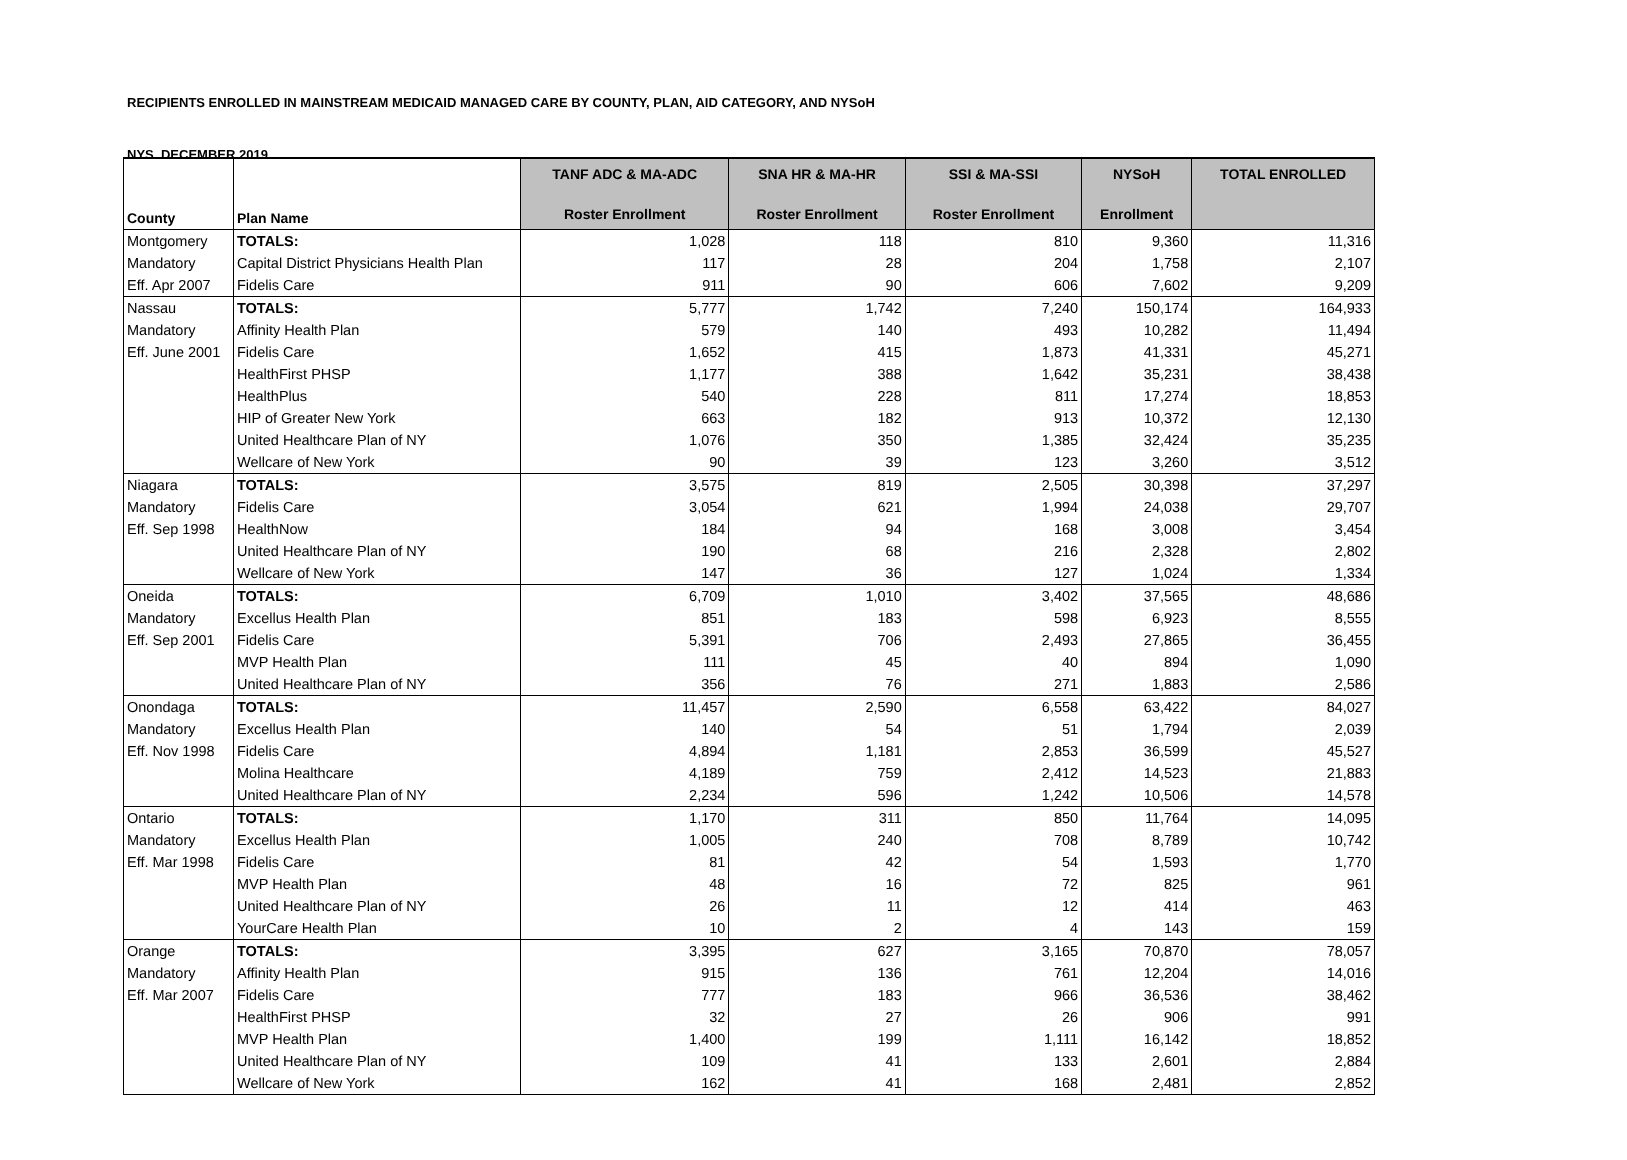RECIPIENTS ENROLLED IN MAINSTREAM MEDICAID MANAGED CARE BY COUNTY, PLAN, AID CATEGORY, AND NYSoH
NYS, DECEMBER 2019
| County | Plan Name | TANF ADC & MA-ADC Roster Enrollment | SNA HR & MA-HR Roster Enrollment | SSI & MA-SSI Roster Enrollment | NYSoH Enrollment | TOTAL ENROLLED |
| --- | --- | --- | --- | --- | --- | --- |
| Montgomery | TOTALS: | 1,028 | 118 | 810 | 9,360 | 11,316 |
| Mandatory | Capital District Physicians Health Plan | 117 | 28 | 204 | 1,758 | 2,107 |
| Eff. Apr 2007 | Fidelis Care | 911 | 90 | 606 | 7,602 | 9,209 |
| Nassau | TOTALS: | 5,777 | 1,742 | 7,240 | 150,174 | 164,933 |
| Mandatory | Affinity Health Plan | 579 | 140 | 493 | 10,282 | 11,494 |
| Eff. June 2001 | Fidelis Care | 1,652 | 415 | 1,873 | 41,331 | 45,271 |
| | HealthFirst PHSP | 1,177 | 388 | 1,642 | 35,231 | 38,438 |
| | HealthPlus | 540 | 228 | 811 | 17,274 | 18,853 |
| | HIP of Greater New York | 663 | 182 | 913 | 10,372 | 12,130 |
| | United Healthcare Plan of NY | 1,076 | 350 | 1,385 | 32,424 | 35,235 |
| | Wellcare of New York | 90 | 39 | 123 | 3,260 | 3,512 |
| Niagara | TOTALS: | 3,575 | 819 | 2,505 | 30,398 | 37,297 |
| Mandatory | Fidelis Care | 3,054 | 621 | 1,994 | 24,038 | 29,707 |
| Eff. Sep 1998 | HealthNow | 184 | 94 | 168 | 3,008 | 3,454 |
| | United Healthcare Plan of NY | 190 | 68 | 216 | 2,328 | 2,802 |
| | Wellcare of New York | 147 | 36 | 127 | 1,024 | 1,334 |
| Oneida | TOTALS: | 6,709 | 1,010 | 3,402 | 37,565 | 48,686 |
| Mandatory | Excellus Health Plan | 851 | 183 | 598 | 6,923 | 8,555 |
| Eff. Sep 2001 | Fidelis Care | 5,391 | 706 | 2,493 | 27,865 | 36,455 |
| | MVP Health Plan | 111 | 45 | 40 | 894 | 1,090 |
| | United Healthcare Plan of NY | 356 | 76 | 271 | 1,883 | 2,586 |
| Onondaga | TOTALS: | 11,457 | 2,590 | 6,558 | 63,422 | 84,027 |
| Mandatory | Excellus Health Plan | 140 | 54 | 51 | 1,794 | 2,039 |
| Eff. Nov 1998 | Fidelis Care | 4,894 | 1,181 | 2,853 | 36,599 | 45,527 |
| | Molina Healthcare | 4,189 | 759 | 2,412 | 14,523 | 21,883 |
| | United Healthcare Plan of NY | 2,234 | 596 | 1,242 | 10,506 | 14,578 |
| Ontario | TOTALS: | 1,170 | 311 | 850 | 11,764 | 14,095 |
| Mandatory | Excellus Health Plan | 1,005 | 240 | 708 | 8,789 | 10,742 |
| Eff. Mar 1998 | Fidelis Care | 81 | 42 | 54 | 1,593 | 1,770 |
| | MVP Health Plan | 48 | 16 | 72 | 825 | 961 |
| | United Healthcare Plan of NY | 26 | 11 | 12 | 414 | 463 |
| | YourCare Health Plan | 10 | 2 | 4 | 143 | 159 |
| Orange | TOTALS: | 3,395 | 627 | 3,165 | 70,870 | 78,057 |
| Mandatory | Affinity Health Plan | 915 | 136 | 761 | 12,204 | 14,016 |
| Eff. Mar 2007 | Fidelis Care | 777 | 183 | 966 | 36,536 | 38,462 |
| | HealthFirst PHSP | 32 | 27 | 26 | 906 | 991 |
| | MVP Health Plan | 1,400 | 199 | 1,111 | 16,142 | 18,852 |
| | United Healthcare Plan of NY | 109 | 41 | 133 | 2,601 | 2,884 |
| | Wellcare of New York | 162 | 41 | 168 | 2,481 | 2,852 |